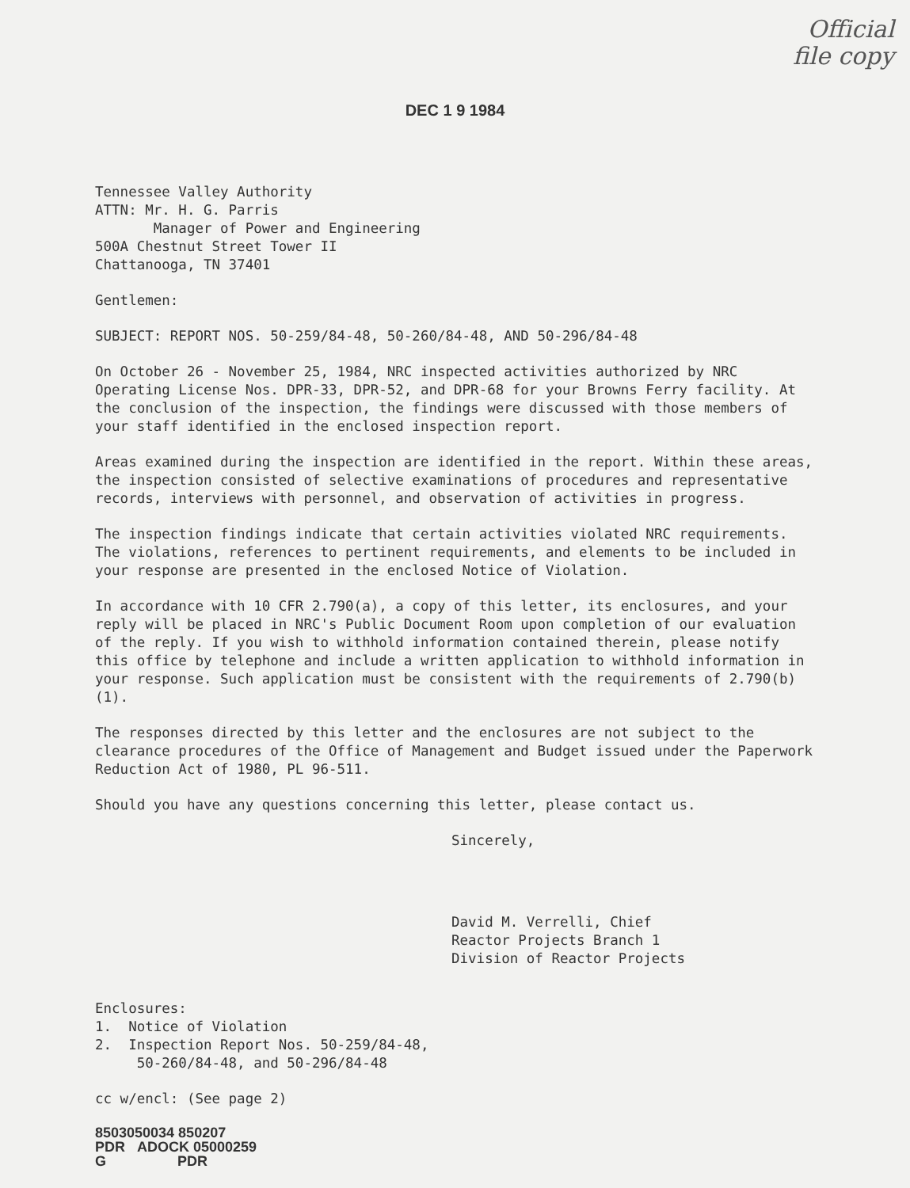Official
file copy
DEC 1 9 1984
Tennessee Valley Authority
ATTN: Mr. H. G. Parris
Manager of Power and Engineering
500A Chestnut Street Tower II
Chattanooga, TN 37401
Gentlemen:
SUBJECT: REPORT NOS. 50-259/84-48, 50-260/84-48, AND 50-296/84-48
On October 26 - November 25, 1984, NRC inspected activities authorized by NRC Operating License Nos. DPR-33, DPR-52, and DPR-68 for your Browns Ferry facility. At the conclusion of the inspection, the findings were discussed with those members of your staff identified in the enclosed inspection report.
Areas examined during the inspection are identified in the report. Within these areas, the inspection consisted of selective examinations of procedures and representative records, interviews with personnel, and observation of activities in progress.
The inspection findings indicate that certain activities violated NRC requirements. The violations, references to pertinent requirements, and elements to be included in your response are presented in the enclosed Notice of Violation.
In accordance with 10 CFR 2.790(a), a copy of this letter, its enclosures, and your reply will be placed in NRC's Public Document Room upon completion of our evaluation of the reply. If you wish to withhold information contained therein, please notify this office by telephone and include a written application to withhold information in your response. Such application must be consistent with the requirements of 2.790(b)(1).
The responses directed by this letter and the enclosures are not subject to the clearance procedures of the Office of Management and Budget issued under the Paperwork Reduction Act of 1980, PL 96-511.
Should you have any questions concerning this letter, please contact us.
Sincerely,
David M. Verrelli, Chief
Reactor Projects Branch 1
Division of Reactor Projects
Enclosures:
1. Notice of Violation
2. Inspection Report Nos. 50-259/84-48,
50-260/84-48, and 50-296/84-48
cc w/encl: (See page 2)
8503050034 850207
PDR ADOCK 05000259
G PDR